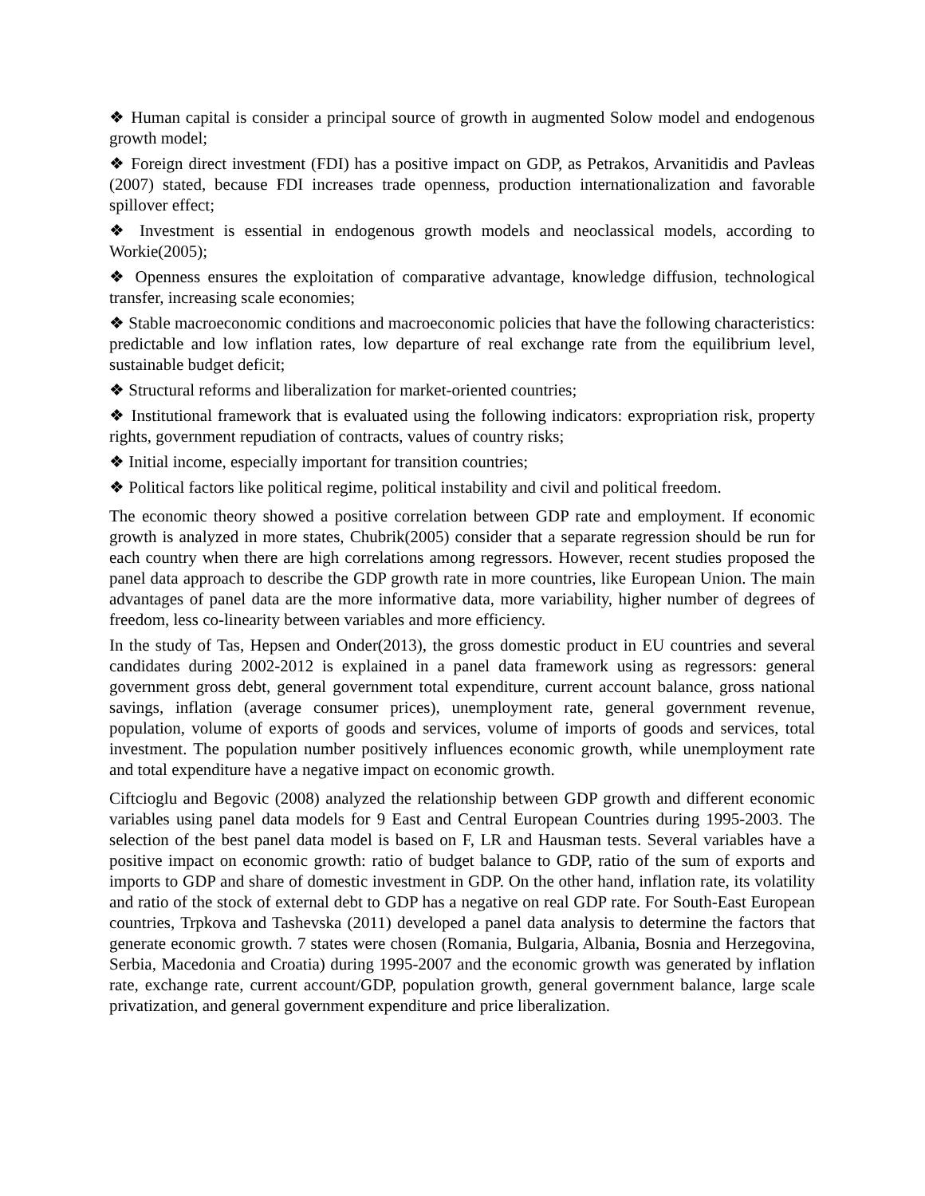❖ Human capital is consider a principal source of growth in augmented Solow model and endogenous growth model;
❖ Foreign direct investment (FDI) has a positive impact on GDP, as Petrakos, Arvanitidis and Pavleas (2007) stated, because FDI increases trade openness, production internationalization and favorable spillover effect;
❖ Investment is essential in endogenous growth models and neoclassical models, according to Workie(2005);
❖ Openness ensures the exploitation of comparative advantage, knowledge diffusion, technological transfer, increasing scale economies;
❖ Stable macroeconomic conditions and macroeconomic policies that have the following characteristics: predictable and low inflation rates, low departure of real exchange rate from the equilibrium level, sustainable budget deficit;
❖ Structural reforms and liberalization for market-oriented countries;
❖ Institutional framework that is evaluated using the following indicators: expropriation risk, property rights, government repudiation of contracts, values of country risks;
❖ Initial income, especially important for transition countries;
❖ Political factors like political regime, political instability and civil and political freedom.
The economic theory showed a positive correlation between GDP rate and employment. If economic growth is analyzed in more states, Chubrik(2005) consider that a separate regression should be run for each country when there are high correlations among regressors. However, recent studies proposed the panel data approach to describe the GDP growth rate in more countries, like European Union. The main advantages of panel data are the more informative data, more variability, higher number of degrees of freedom, less co-linearity between variables and more efficiency.
In the study of Tas, Hepsen and Onder(2013), the gross domestic product in EU countries and several candidates during 2002-2012 is explained in a panel data framework using as regressors: general government gross debt, general government total expenditure, current account balance, gross national savings, inflation (average consumer prices), unemployment rate, general government revenue, population, volume of exports of goods and services, volume of imports of goods and services, total investment. The population number positively influences economic growth, while unemployment rate and total expenditure have a negative impact on economic growth.
Ciftcioglu and Begovic (2008) analyzed the relationship between GDP growth and different economic variables using panel data models for 9 East and Central European Countries during 1995-2003. The selection of the best panel data model is based on F, LR and Hausman tests. Several variables have a positive impact on economic growth: ratio of budget balance to GDP, ratio of the sum of exports and imports to GDP and share of domestic investment in GDP. On the other hand, inflation rate, its volatility and ratio of the stock of external debt to GDP has a negative on real GDP rate. For South-East European countries, Trpkova and Tashevska (2011) developed a panel data analysis to determine the factors that generate economic growth. 7 states were chosen (Romania, Bulgaria, Albania, Bosnia and Herzegovina, Serbia, Macedonia and Croatia) during 1995-2007 and the economic growth was generated by inflation rate, exchange rate, current account/GDP, population growth, general government balance, large scale privatization, and general government expenditure and price liberalization.